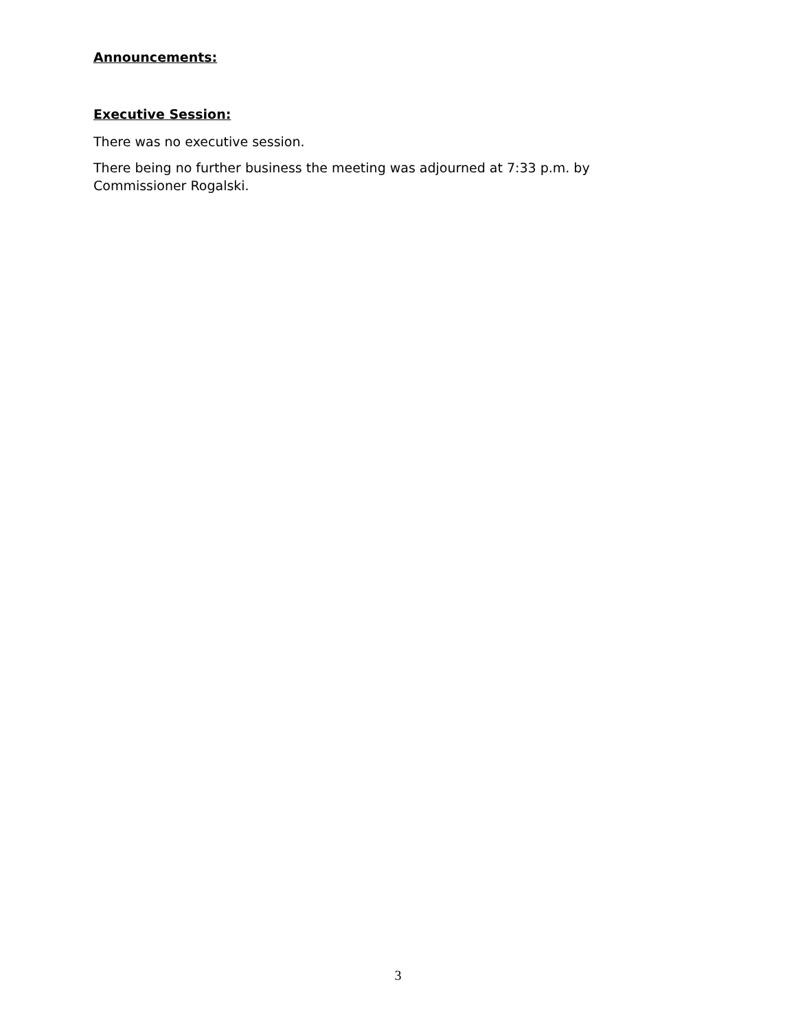Announcements:
Executive Session:
There was no executive session.
There being no further business the meeting was adjourned at 7:33 p.m. by Commissioner Rogalski.
3